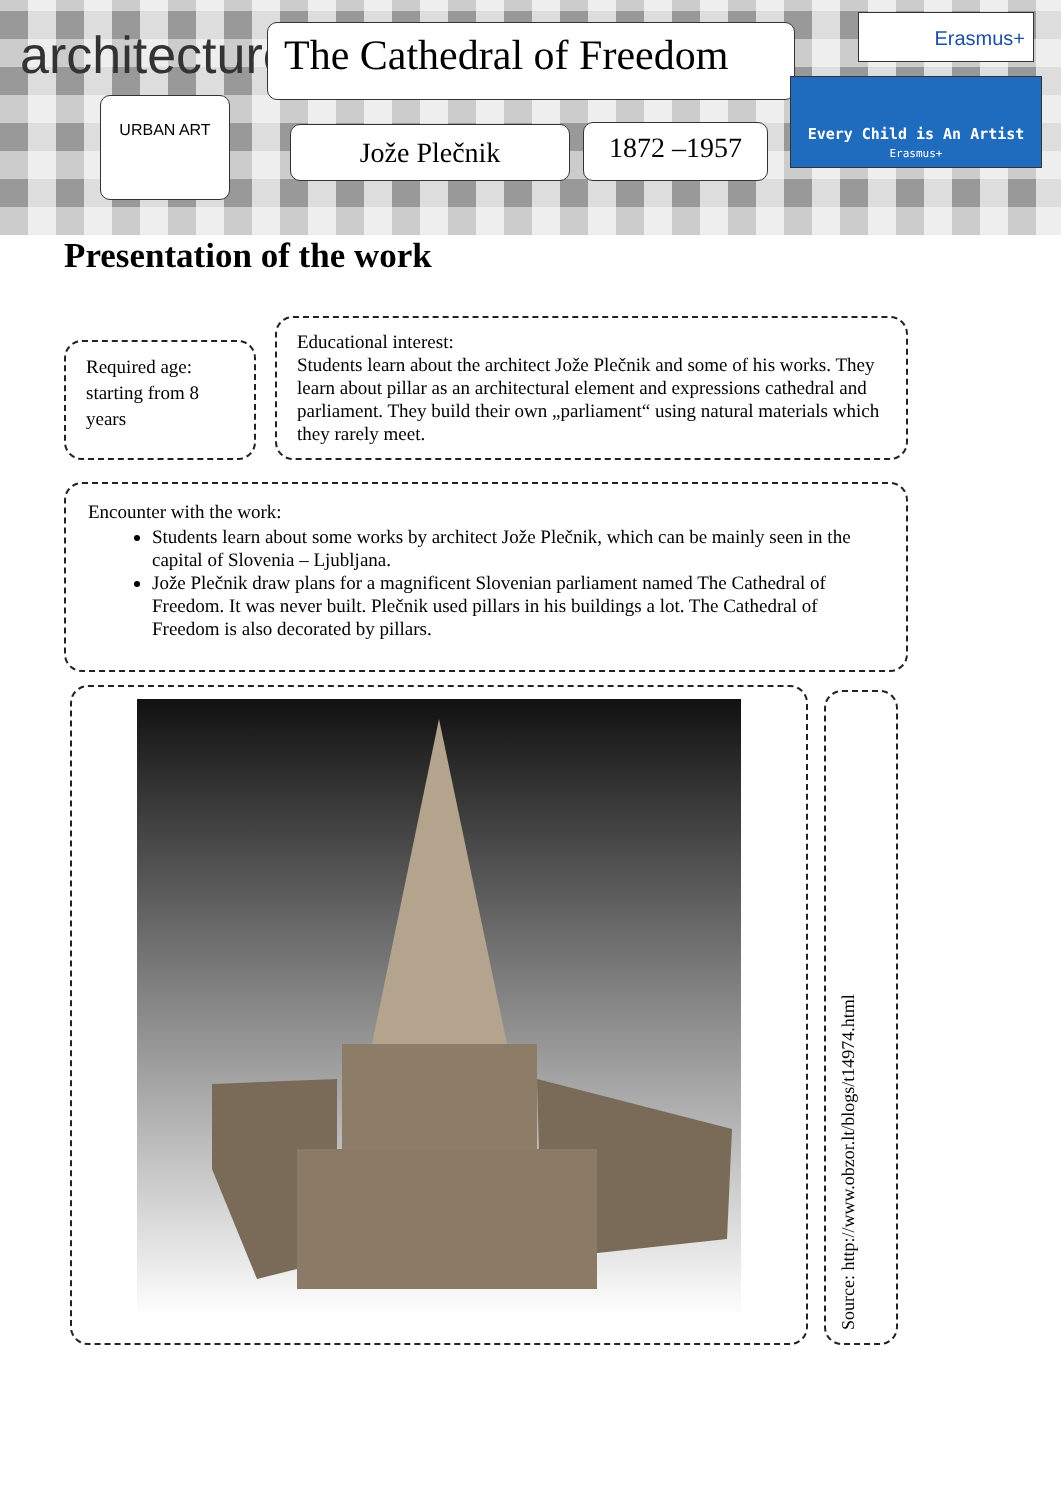architecture
URBAN ART
The Cathedral of Freedom
Jože Plečnik 1872 –1957
Erasmus+
Every Child is An Artist
Erasmus+
Presentation of the work
Required age: starting from 8 years
Educational interest:
Students learn about the architect Jože Plečnik and some of his works. They learn about pillar as an architectural element and expressions cathedral and parliament. They build their own „parliament“ using natural materials which they rarely meet.
Encounter with the work:
Students learn about some works by architect Jože Plečnik, which can be mainly seen in the capital of Slovenia – Ljubljana.
Jože Plečnik draw plans for a magnificent Slovenian parliament named The Cathedral of Freedom. It was never built. Plečnik used pillars in his buildings a lot. The Cathedral of Freedom is also decorated by pillars.
Source: http://www.obzor.lt/blogs/t14974.html